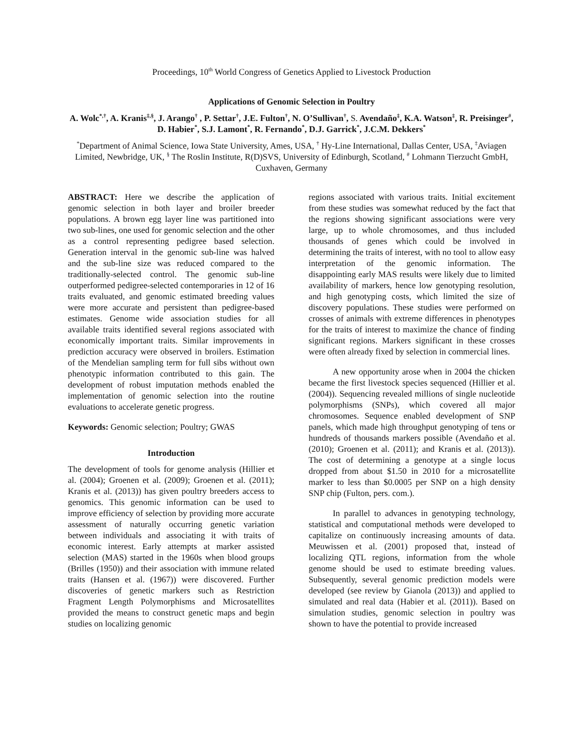Proceedings, 10<sup>th</sup> World Congress of Genetics Applied to Livestock Production
Applications of Genomic Selection in Poultry
A. Wolc<sup>*,†</sup>, A. Kranis<sup>‡,§</sup>, J. Arango<sup>†</sup> , P. Settar<sup>†</sup>, J.E. Fulton<sup>†</sup>, N. O’Sullivan<sup>†</sup>, S. Avendaño<sup>‡</sup>, K.A. Watson<sup>‡</sup>, R. Preisinger<sup>#</sup>, D. Habier<sup>*</sup>, S.J. Lamont<sup>*</sup>, R. Fernando<sup>*</sup>, D.J. Garrick<sup>*</sup>, J.C.M. Dekkers<sup>*</sup>
<sup>*</sup> Department of Animal Science, Iowa State University, Ames, USA, <sup>†</sup> Hy-Line International, Dallas Center, USA, <sup>‡</sup>Aviagen Limited, Newbridge, UK, <sup>§</sup> The Roslin Institute, R(D)SVS, University of Edinburgh, Scotland, <sup>#</sup> Lohmann Tierzucht GmbH, Cuxhaven, Germany
ABSTRACT: Here we describe the application of genomic selection in both layer and broiler breeder populations. A brown egg layer line was partitioned into two sub-lines, one used for genomic selection and the other as a control representing pedigree based selection. Generation interval in the genomic sub-line was halved and the sub-line size was reduced compared to the traditionally-selected control. The genomic sub-line outperformed pedigree-selected contemporaries in 12 of 16 traits evaluated, and genomic estimated breeding values were more accurate and persistent than pedigree-based estimates. Genome wide association studies for all available traits identified several regions associated with economically important traits. Similar improvements in prediction accuracy were observed in broilers. Estimation of the Mendelian sampling term for full sibs without own phenotypic information contributed to this gain. The development of robust imputation methods enabled the implementation of genomic selection into the routine evaluations to accelerate genetic progress.
Keywords: Genomic selection; Poultry; GWAS
Introduction
The development of tools for genome analysis (Hillier et al. (2004); Groenen et al. (2009); Groenen et al. (2011); Kranis et al. (2013)) has given poultry breeders access to genomics. This genomic information can be used to improve efficiency of selection by providing more accurate assessment of naturally occurring genetic variation between individuals and associating it with traits of economic interest. Early attempts at marker assisted selection (MAS) started in the 1960s when blood groups (Brilles (1950)) and their association with immune related traits (Hansen et al. (1967)) were discovered. Further discoveries of genetic markers such as Restriction Fragment Length Polymorphisms and Microsatellites provided the means to construct genetic maps and begin studies on localizing genomic
regions associated with various traits. Initial excitement from these studies was somewhat reduced by the fact that the regions showing significant associations were very large, up to whole chromosomes, and thus included thousands of genes which could be involved in determining the traits of interest, with no tool to allow easy interpretation of the genomic information. The disappointing early MAS results were likely due to limited availability of markers, hence low genotyping resolution, and high genotyping costs, which limited the size of discovery populations. These studies were performed on crosses of animals with extreme differences in phenotypes for the traits of interest to maximize the chance of finding significant regions. Markers significant in these crosses were often already fixed by selection in commercial lines.
A new opportunity arose when in 2004 the chicken became the first livestock species sequenced (Hillier et al. (2004)). Sequencing revealed millions of single nucleotide polymorphisms (SNPs), which covered all major chromosomes. Sequence enabled development of SNP panels, which made high throughput genotyping of tens or hundreds of thousands markers possible (Avendaño et al. (2010); Groenen et al. (2011); and Kranis et al. (2013)). The cost of determining a genotype at a single locus dropped from about $1.50 in 2010 for a microsatellite marker to less than $0.0005 per SNP on a high density SNP chip (Fulton, pers. com.).
In parallel to advances in genotyping technology, statistical and computational methods were developed to capitalize on continuously increasing amounts of data. Meuwissen et al. (2001) proposed that, instead of localizing QTL regions, information from the whole genome should be used to estimate breeding values. Subsequently, several genomic prediction models were developed (see review by Gianola (2013)) and applied to simulated and real data (Habier et al. (2011)). Based on simulation studies, genomic selection in poultry was shown to have the potential to provide increased